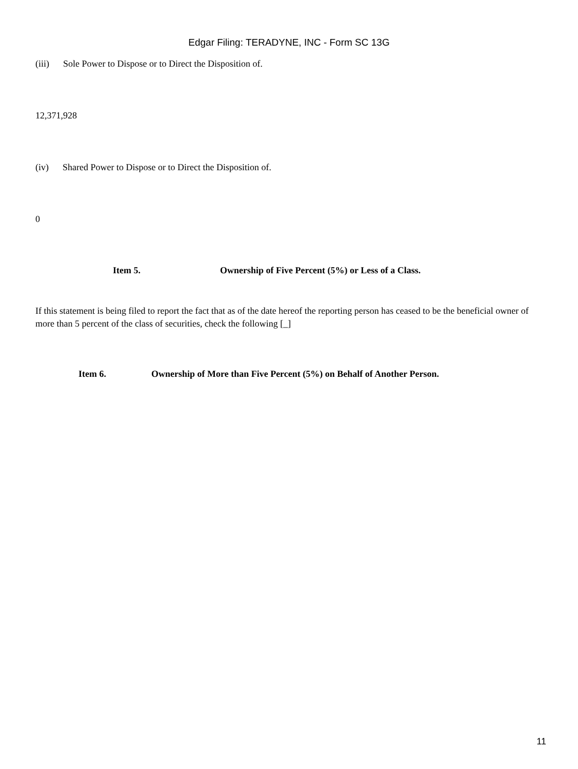Edgar Filing: TERADYNE, INC - Form SC 13G
(iii) Sole Power to Dispose or to Direct the Disposition of.
12,371,928
(iv) Shared Power to Dispose or to Direct the Disposition of.
0
Item 5. Ownership of Five Percent (5%) or Less of a Class.
If this statement is being filed to report the fact that as of the date hereof the reporting person has ceased to be the beneficial owner of more than 5 percent of the class of securities, check the following [_]
Item 6. Ownership of More than Five Percent (5%) on Behalf of Another Person.
11